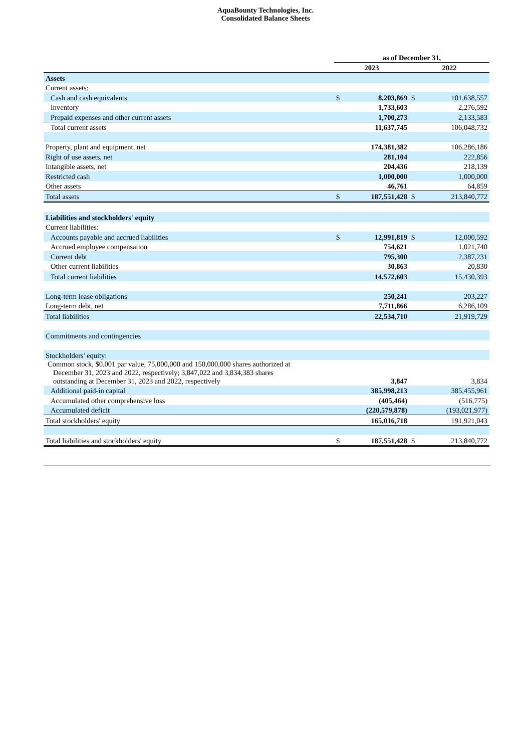AquaBounty Technologies, Inc.
Consolidated Balance Sheets
| | as of December 31, | | | |
| | 2023 | | 2022 | |
| Assets | | | | |
| Current assets: | | | | |
| Cash and cash equivalents | $ | 8,203,869 | $ | 101,638,557 |
| Inventory | | 1,733,603 | | 2,276,592 |
| Prepaid expenses and other current assets | | 1,700,273 | | 2,133,583 |
| Total current assets | | 11,637,745 | | 106,048,732 |
| Property, plant and equipment, net | | 174,381,382 | | 106,286,186 |
| Right of use assets, net | | 281,104 | | 222,856 |
| Intangible assets, net | | 204,436 | | 218,139 |
| Restricted cash | | 1,000,000 | | 1,000,000 |
| Other assets | | 46,761 | | 64,859 |
| Total assets | $ | 187,551,428 | $ | 213,840,772 |
| Liabilities and stockholders' equity | | | | |
| Current liabilities: | | | | |
| Accounts payable and accrued liabilities | $ | 12,991,819 | $ | 12,000,592 |
| Accrued employee compensation | | 754,621 | | 1,021,740 |
| Current debt | | 795,300 | | 2,387,231 |
| Other current liabilities | | 30,863 | | 20,830 |
| Total current liabilities | | 14,572,603 | | 15,430,393 |
| Long-term lease obligations | | 250,241 | | 203,227 |
| Long-term debt, net | | 7,711,866 | | 6,286,109 |
| Total liabilities | | 22,534,710 | | 21,919,729 |
| Commitments and contingencies | | | | |
| Stockholders' equity: | | | | |
| Common stock, $0.001 par value, 75,000,000 and 150,000,000 shares authorized at December 31, 2023 and 2022, respectively; 3,847,022 and 3,834,383 shares outstanding at December 31, 2023 and 2022, respectively | | 3,847 | | 3,834 |
| Additional paid-in capital | | 385,998,213 | | 385,455,961 |
| Accumulated other comprehensive loss | | (405,464) | | (516,775) |
| Accumulated deficit | | (220,579,878) | | (193,021,977) |
| Total stockholders' equity | | 165,016,718 | | 191,921,043 |
| Total liabilities and stockholders' equity | $ | 187,551,428 | $ | 213,840,772 |